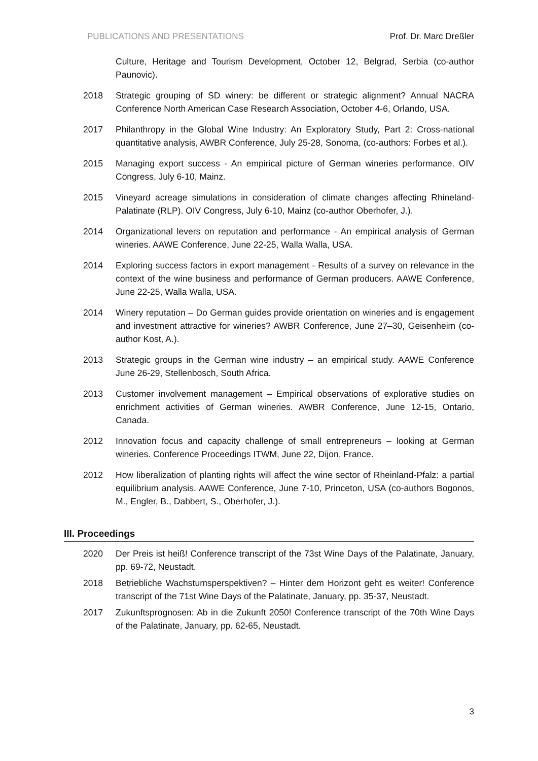PUBLICATIONS AND PRESENTATIONS Prof. Dr. Marc Dreßler
Culture, Heritage and Tourism Development, October 12, Belgrad, Serbia (co-author Paunovic).
2018 Strategic grouping of SD winery: be different or strategic alignment? Annual NACRA Conference North American Case Research Association, October 4-6, Orlando, USA.
2017 Philanthropy in the Global Wine Industry: An Exploratory Study, Part 2: Cross-national quantitative analysis, AWBR Conference, July 25-28, Sonoma, (co-authors: Forbes et al.).
2015 Managing export success - An empirical picture of German wineries performance. OIV Congress, July 6-10, Mainz.
2015 Vineyard acreage simulations in consideration of climate changes affecting Rhineland-Palatinate (RLP). OIV Congress, July 6-10, Mainz (co-author Oberhofer, J.).
2014 Organizational levers on reputation and performance - An empirical analysis of German wineries. AAWE Conference, June 22-25, Walla Walla, USA.
2014 Exploring success factors in export management - Results of a survey on relevance in the context of the wine business and performance of German producers. AAWE Conference, June 22-25, Walla Walla, USA.
2014 Winery reputation – Do German guides provide orientation on wineries and is engagement and investment attractive for wineries? AWBR Conference, June 27–30, Geisenheim (co-author Kost, A.).
2013 Strategic groups in the German wine industry – an empirical study. AAWE Conference June 26-29, Stellenbosch, South Africa.
2013 Customer involvement management – Empirical observations of explorative studies on enrichment activities of German wineries. AWBR Conference, June 12-15, Ontario, Canada.
2012 Innovation focus and capacity challenge of small entrepreneurs – looking at German wineries. Conference Proceedings ITWM, June 22, Dijon, France.
2012 How liberalization of planting rights will affect the wine sector of Rheinland-Pfalz: a partial equilibrium analysis. AAWE Conference, June 7-10, Princeton, USA (co-authors Bogonos, M., Engler, B., Dabbert, S., Oberhofer, J.).
III. Proceedings
2020 Der Preis ist heiß! Conference transcript of the 73st Wine Days of the Palatinate, January, pp. 69-72, Neustadt.
2018 Betriebliche Wachstumsperspektiven? – Hinter dem Horizont geht es weiter! Conference transcript of the 71st Wine Days of the Palatinate, January, pp. 35-37, Neustadt.
2017 Zukunftsprognosen: Ab in die Zukunft 2050! Conference transcript of the 70th Wine Days of the Palatinate, January, pp. 62-65, Neustadt.
3